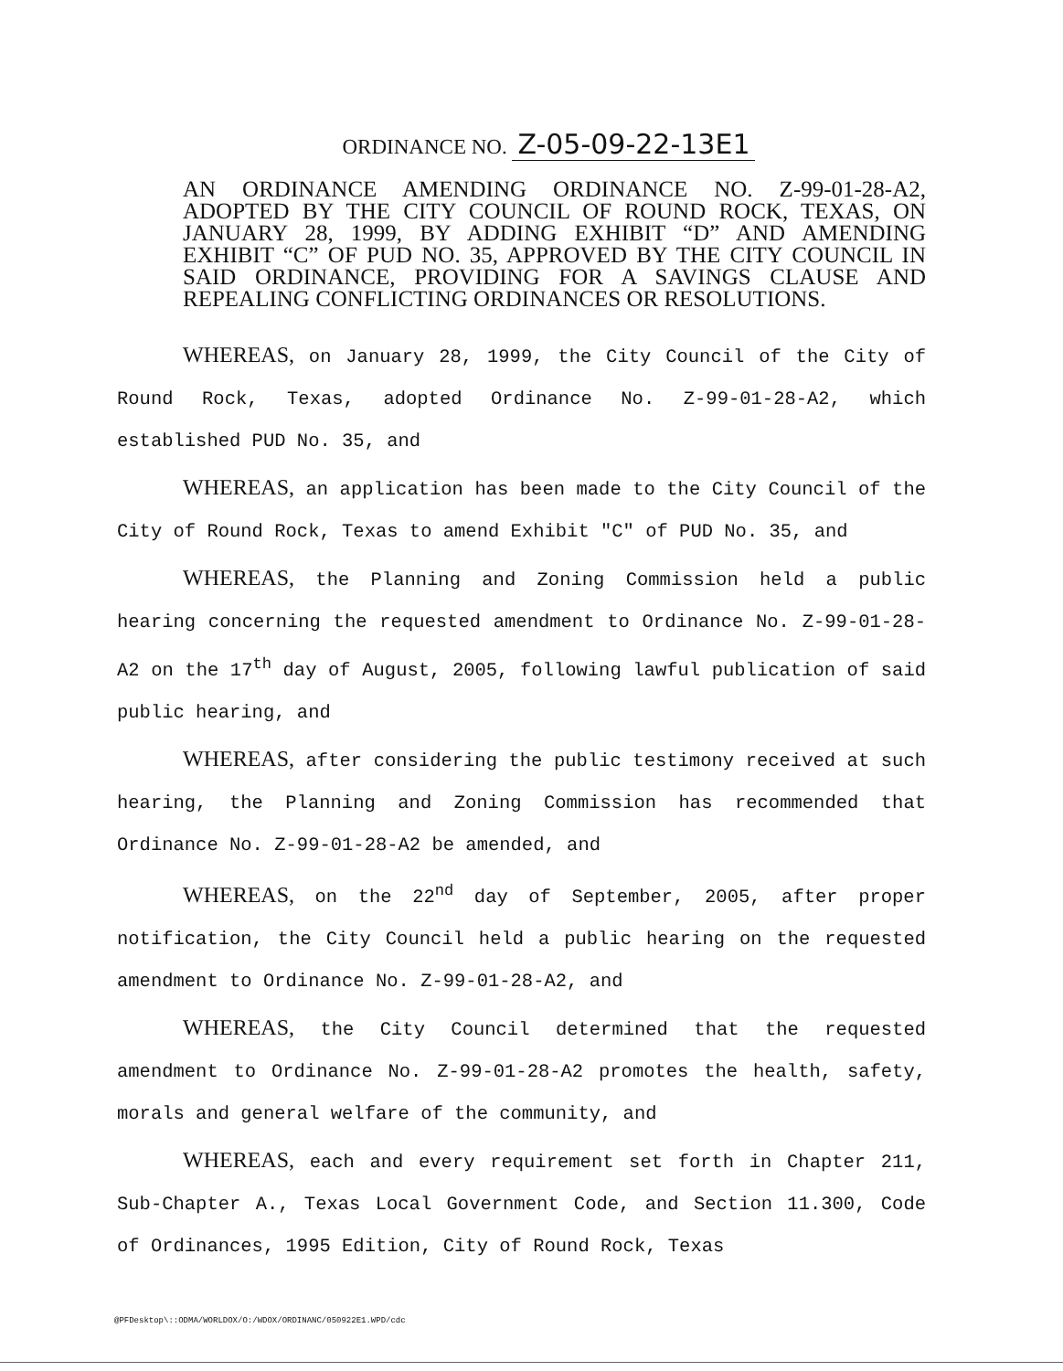ORDINANCE NO. Z-05-09-22-13E1
AN ORDINANCE AMENDING ORDINANCE NO. Z-99-01-28-A2, ADOPTED BY THE CITY COUNCIL OF ROUND ROCK, TEXAS, ON JANUARY 28, 1999, BY ADDING EXHIBIT “D” AND AMENDING EXHIBIT “C” OF PUD NO. 35, APPROVED BY THE CITY COUNCIL IN SAID ORDINANCE, PROVIDING FOR A SAVINGS CLAUSE AND REPEALING CONFLICTING ORDINANCES OR RESOLUTIONS.
WHEREAS, on January 28, 1999, the City Council of the City of Round Rock, Texas, adopted Ordinance No. Z-99-01-28-A2, which established PUD No. 35, and
WHEREAS, an application has been made to the City Council of the City of Round Rock, Texas to amend Exhibit "C" of PUD No. 35, and
WHEREAS, the Planning and Zoning Commission held a public hearing concerning the requested amendment to Ordinance No. Z-99-01-28-A2 on the 17<sup>th</sup> day of August, 2005, following lawful publication of said public hearing, and
WHEREAS, after considering the public testimony received at such hearing, the Planning and Zoning Commission has recommended that Ordinance No. Z-99-01-28-A2 be amended, and
WHEREAS, on the 22<sup>nd</sup> day of September, 2005, after proper notification, the City Council held a public hearing on the requested amendment to Ordinance No. Z-99-01-28-A2, and
WHEREAS, the City Council determined that the requested amendment to Ordinance No. Z-99-01-28-A2 promotes the health, safety, morals and general welfare of the community, and
WHEREAS, each and every requirement set forth in Chapter 211, Sub-Chapter A., Texas Local Government Code, and Section 11.300, Code of Ordinances, 1995 Edition, City of Round Rock, Texas
@PFDesktop\::ODMA/WORLDOX/O:/WDOX/ORDINANC/050922E1.WPD/cdc